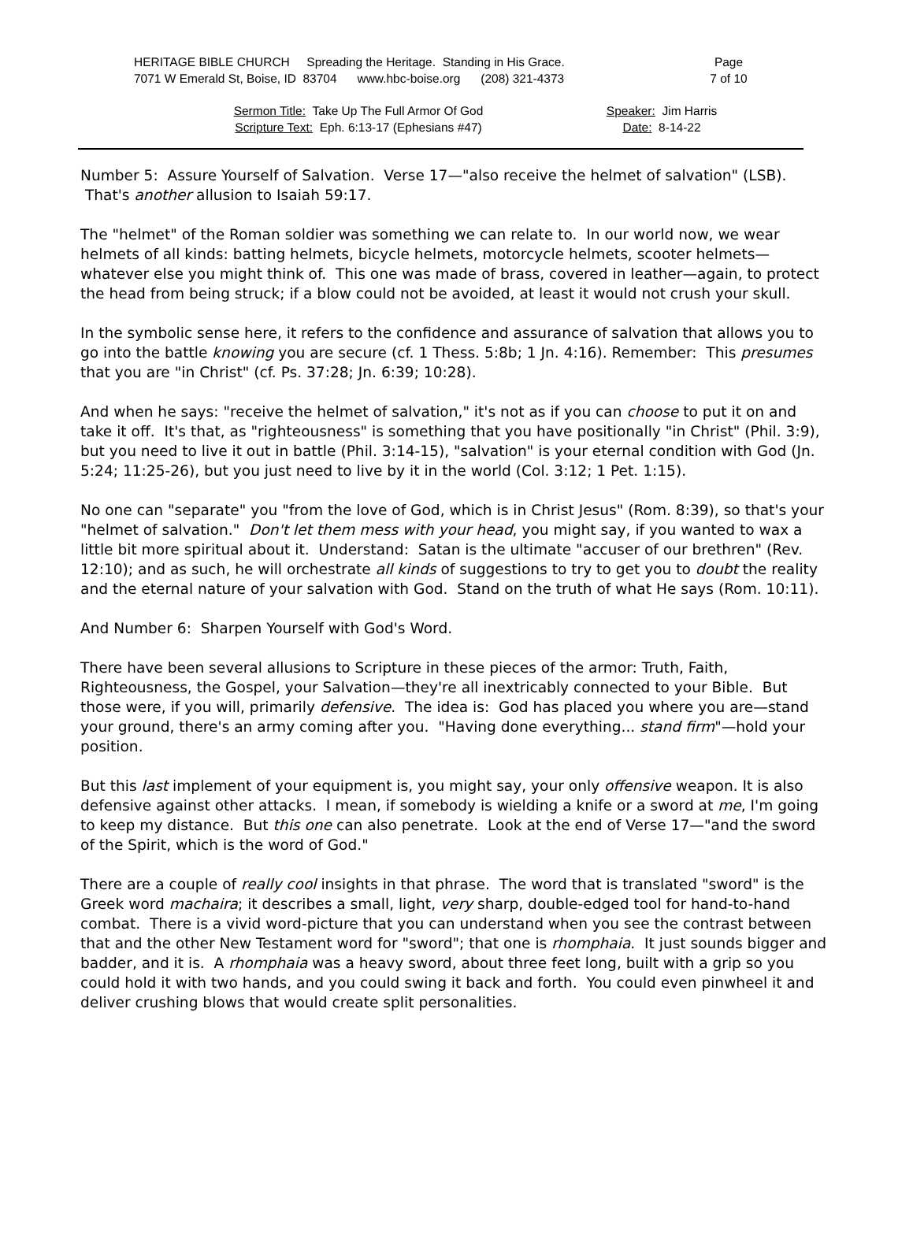HERITAGE BIBLE CHURCH Spreading the Heritage. Standing in His Grace.
7071 W Emerald St, Boise, ID 83704 www.hbc-boise.org (208) 321-4373
Page
7 of 10
Sermon Title: Take Up The Full Armor Of God
Scripture Text: Eph. 6:13-17 (Ephesians #47)
Speaker: Jim Harris
Date: 8-14-22
Number 5: Assure Yourself of Salvation. Verse 17—"also receive the helmet of salvation" (LSB). That's another allusion to Isaiah 59:17.
The "helmet" of the Roman soldier was something we can relate to. In our world now, we wear helmets of all kinds: batting helmets, bicycle helmets, motorcycle helmets, scooter helmets—whatever else you might think of. This one was made of brass, covered in leather—again, to protect the head from being struck; if a blow could not be avoided, at least it would not crush your skull.
In the symbolic sense here, it refers to the confidence and assurance of salvation that allows you to go into the battle knowing you are secure (cf. 1 Thess. 5:8b; 1 Jn. 4:16). Remember: This presumes that you are "in Christ" (cf. Ps. 37:28; Jn. 6:39; 10:28).
And when he says: "receive the helmet of salvation," it's not as if you can choose to put it on and take it off. It's that, as "righteousness" is something that you have positionally "in Christ" (Phil. 3:9), but you need to live it out in battle (Phil. 3:14-15), "salvation" is your eternal condition with God (Jn. 5:24; 11:25-26), but you just need to live by it in the world (Col. 3:12; 1 Pet. 1:15).
No one can "separate" you "from the love of God, which is in Christ Jesus" (Rom. 8:39), so that's your "helmet of salvation." Don't let them mess with your head, you might say, if you wanted to wax a little bit more spiritual about it. Understand: Satan is the ultimate "accuser of our brethren" (Rev. 12:10); and as such, he will orchestrate all kinds of suggestions to try to get you to doubt the reality and the eternal nature of your salvation with God. Stand on the truth of what He says (Rom. 10:11).
And Number 6: Sharpen Yourself with God's Word.
There have been several allusions to Scripture in these pieces of the armor: Truth, Faith, Righteousness, the Gospel, your Salvation—they're all inextricably connected to your Bible. But those were, if you will, primarily defensive. The idea is: God has placed you where you are—stand your ground, there's an army coming after you. "Having done everything... stand firm"—hold your position.
But this last implement of your equipment is, you might say, your only offensive weapon. It is also defensive against other attacks. I mean, if somebody is wielding a knife or a sword at me, I'm going to keep my distance. But this one can also penetrate. Look at the end of Verse 17—"and the sword of the Spirit, which is the word of God."
There are a couple of really cool insights in that phrase. The word that is translated "sword" is the Greek word machaira; it describes a small, light, very sharp, double-edged tool for hand-to-hand combat. There is a vivid word-picture that you can understand when you see the contrast between that and the other New Testament word for "sword"; that one is rhomphaia. It just sounds bigger and badder, and it is. A rhomphaia was a heavy sword, about three feet long, built with a grip so you could hold it with two hands, and you could swing it back and forth. You could even pinwheel it and deliver crushing blows that would create split personalities.